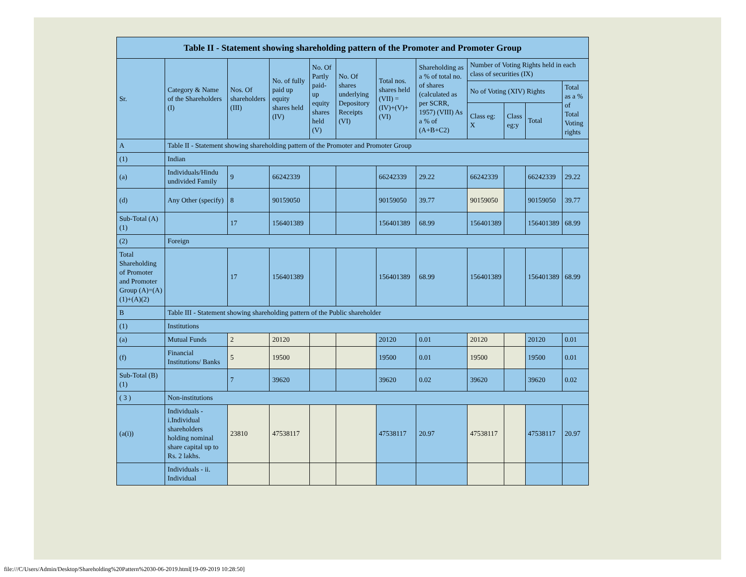| Table II - Statement showing shareholding pattern of the Promoter and Promoter Group | | | | | | | | | | | |
| --- | --- | --- | --- | --- | --- | --- | --- | --- | --- | --- | --- |
| Sr. | Category & Name of the Shareholders (I) | Nos. Of shareholders (III) | No. of fully paid up equity shares held (IV) | No. Of Partly paid-up equity shares held (V) | No. Of shares underlying Depository Receipts (VI) | Total nos. shares held (VII) = (IV)+(V)+ (VI) | Shareholding as a % of total no. of shares (calculated as per SCRR, 1957) (VIII) As a % of (A+B+C2) | Number of Voting Rights held in each class of securities (IX) | | | |
| | | | | | | | | No of Voting (XIV) Rights | | | Total as a % of Total Voting rights |
| | | | | | | | | Class eg: X | Class eg:y | Total | |
| A | Table II - Statement showing shareholding pattern of the Promoter and Promoter Group | | | | | | | | | | |
| (1) | Indian | | | | | | | | | | |
| (a) | Individuals/Hindu undivided Family | 9 | 66242339 | | | 66242339 | 29.22 | 66242339 | | 66242339 | 29.22 |
| (d) | Any Other (specify) | 8 | 90159050 | | | 90159050 | 39.77 | 90159050 | | 90159050 | 39.77 |
| Sub-Total (A)(1) | | 17 | 156401389 | | | 156401389 | 68.99 | 156401389 | | 156401389 | 68.99 |
| (2) | Foreign | | | | | | | | | | |
| Total Shareholding of Promoter and Promoter Group (A)=(A)(1)+(A)(2) | | 17 | 156401389 | | | 156401389 | 68.99 | 156401389 | | 156401389 | 68.99 |
| B | Table III - Statement showing shareholding pattern of the Public shareholder | | | | | | | | | | |
| (1) | Institutions | | | | | | | | | | |
| (a) | Mutual Funds | 2 | 20120 | | | 20120 | 0.01 | 20120 | | 20120 | 0.01 |
| (f) | Financial Institutions/ Banks | 5 | 19500 | | | 19500 | 0.01 | 19500 | | 19500 | 0.01 |
| Sub-Total (B)(1) | | 7 | 39620 | | | 39620 | 0.02 | 39620 | | 39620 | 0.02 |
| ( 3 ) | Non-institutions | | | | | | | | | | |
| (a(i)) | Individuals - i.Individual shareholders holding nominal share capital up to Rs. 2 lakhs. | 23810 | 47538117 | | | 47538117 | 20.97 | 47538117 | | 47538117 | 20.97 |
| | Individuals - ii. Individual | | | | | | | | | | |
file:///C/Users/Admin/Desktop/Shareholding%20Pattern%2030-06-2019.html[19-09-2019 10:28:50]